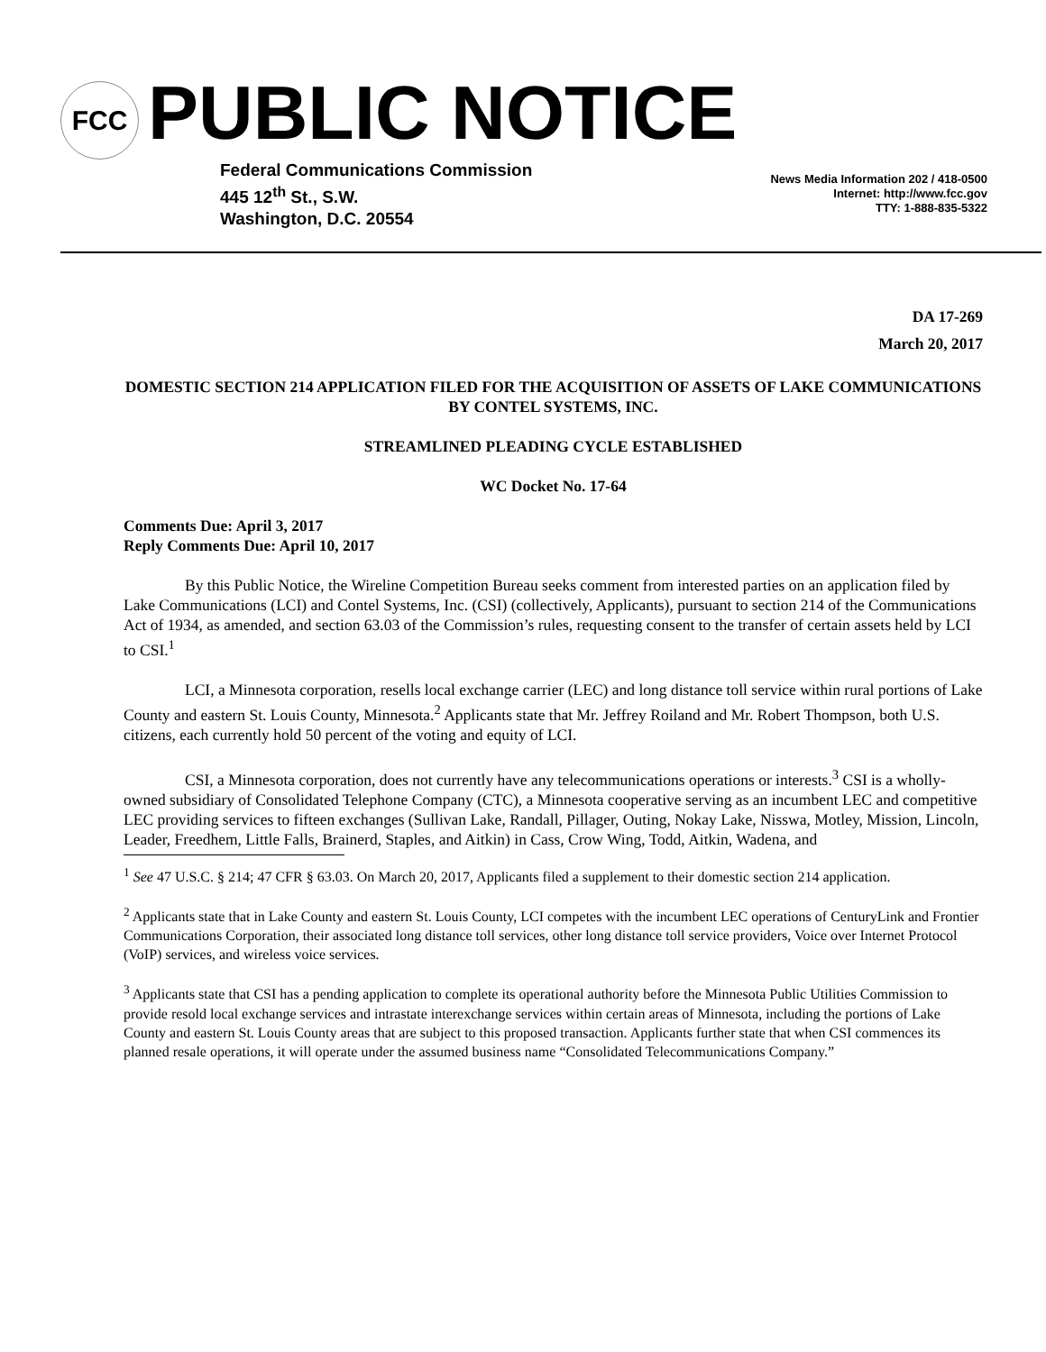FCC PUBLIC NOTICE
Federal Communications Commission
445 12<sup>th</sup> St., S.W.
Washington, D.C. 20554
News Media Information 202 / 418-0500
Internet: http://www.fcc.gov
TTY: 1-888-835-5322
DA 17-269
March 20, 2017
DOMESTIC SECTION 214 APPLICATION FILED FOR THE ACQUISITION OF ASSETS OF LAKE COMMUNICATIONS BY CONTEL SYSTEMS, INC.
STREAMLINED PLEADING CYCLE ESTABLISHED
WC Docket No. 17-64
Comments Due: April 3, 2017
Reply Comments Due: April 10, 2017
By this Public Notice, the Wireline Competition Bureau seeks comment from interested parties on an application filed by Lake Communications (LCI) and Contel Systems, Inc. (CSI) (collectively, Applicants), pursuant to section 214 of the Communications Act of 1934, as amended, and section 63.03 of the Commission’s rules, requesting consent to the transfer of certain assets held by LCI to CSI.<sup>1</sup>
LCI, a Minnesota corporation, resells local exchange carrier (LEC) and long distance toll service within rural portions of Lake County and eastern St. Louis County, Minnesota.<sup>2</sup> Applicants state that Mr. Jeffrey Roiland and Mr. Robert Thompson, both U.S. citizens, each currently hold 50 percent of the voting and equity of LCI.
CSI, a Minnesota corporation, does not currently have any telecommunications operations or interests.<sup>3</sup> CSI is a wholly-owned subsidiary of Consolidated Telephone Company (CTC), a Minnesota cooperative serving as an incumbent LEC and competitive LEC providing services to fifteen exchanges (Sullivan Lake, Randall, Pillager, Outing, Nokay Lake, Nisswa, Motley, Mission, Lincoln, Leader, Freedhem, Little Falls, Brainerd, Staples, and Aitkin) in Cass, Crow Wing, Todd, Aitkin, Wadena, and
<sup>1</sup> See 47 U.S.C. § 214; 47 CFR § 63.03. On March 20, 2017, Applicants filed a supplement to their domestic section 214 application.
<sup>2</sup> Applicants state that in Lake County and eastern St. Louis County, LCI competes with the incumbent LEC operations of CenturyLink and Frontier Communications Corporation, their associated long distance toll services, other long distance toll service providers, Voice over Internet Protocol (VoIP) services, and wireless voice services.
<sup>3</sup> Applicants state that CSI has a pending application to complete its operational authority before the Minnesota Public Utilities Commission to provide resold local exchange services and intrastate interexchange services within certain areas of Minnesota, including the portions of Lake County and eastern St. Louis County areas that are subject to this proposed transaction. Applicants further state that when CSI commences its planned resale operations, it will operate under the assumed business name “Consolidated Telecommunications Company.”